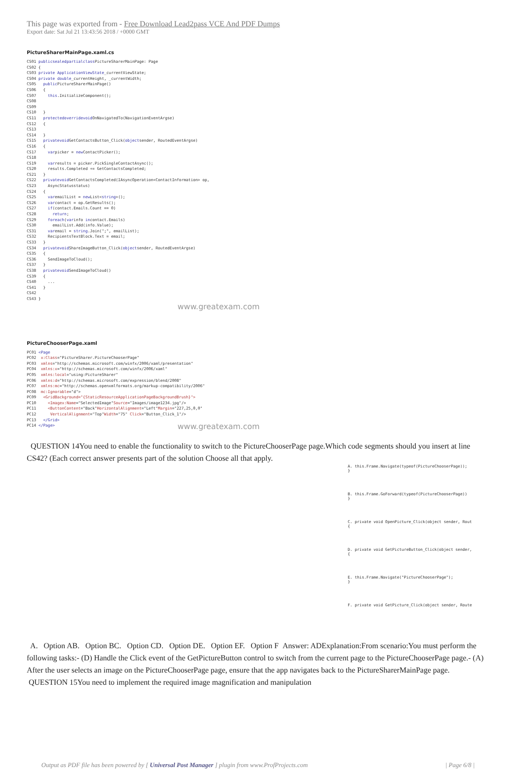This page was exported from - Free Download Lead2pass VCE And PDF Dumps
Export date: Sat Jul 21 13:43:56 2018 / +0000 GMT
PictureSharerMainPage.xaml.cs
CS01 publicsealedpartialclass PictureSharerMainPage: Page
CS02 {
CS03 private ApplicationViewState_currentViewState;
CS04 private double_currentHeight, _currentWidth;
CS05   public PictureSharerMainPage()
CS06   {
CS07     this.InitializeComponent();
CS08
CS09
CS10   }
CS11   protectedoverridevoid OnNavigatedTo(NavigationEventArgse)
CS12   {
CS13
CS14   }
CS15   privatevoid GetContactsButton_Click(objectsender, RoutedEventArgse)
CS16   {
CS17     varpicker = new ContactPicker();
CS18
CS19     varresults = picker.PickSingleContactAsync();
CS20     results.Completed += GetContactsCompleted;
CS21   }
CS22   privatevoid GetContactsCompleted(IAsyncOperation<ContactInformation> op,
CS23     AsyncStatusstatus)
CS24   {
CS25     varemailList = new List<string>();
CS26     varcontact = op.GetResults();
CS27     if(contact.Emails.Count == 0)
CS28       return;
CS29     foreach(varinfo incontact.Emails)
CS30       emailList.Add(info.Value);
CS31     varemail = string.Join(";", emailList);
CS32     RecipientsTextBlock.Text = email;
CS33   }
CS34   privatevoid ShareImageButton_Click(objectsender, RoutedEventArgse)
CS35   {
CS36     SendImageToCloud();
CS37   }
CS38   privatevoid SendImageToCloud()
CS39   {
CS40     ...
CS41   }
CS42
CS43 }
www.greatexam.com
PictureChooserPage.xaml
PC01 <Page
PC02  x:Class="PictureSharer.PictureChooserPage"
PC03  xmlns="http://schemas.microsoft.com/winfx/2006/xaml/presentation"
PC04  xmlns:x="http://schemas.microsoft.com/winfx/2006/xaml"
PC05  xmlns:local="using:PictureSharer"
PC06  xmlns:d="http://schemas.microsoft.com/expression/blend/2008"
PC07  xmlns:mc="http://schemas.openxmlformats.org/markup-compatibility/2006"
PC08  mc:Ignorable="d">
PC09   <GridBackground="{StaticResourceApplicationPageBackgroundBrush}">
PC10     <Imagex:Name="SelectedImage"Source="Images/image1234.jpg"/>
PC11     <ButtonContent="Back"HorizontalAlignment="Left"Margin="227,25,0,0"
PC12      VerticalAlignment="Top"Width="75" Click="Button_Click_1"/>
PC13   </Grid>
PC14 </Page>
www.greatexam.com
QUESTION 14You need to enable the functionality to switch to the PictureChooserPage page.Which code segments should you insert at line CS42? (Each correct answer presents part of the solution Choose all that apply.
A. this.Frame.Navigate(typeof(PictureChooserPage));
}
B. this.Frame.GoForward(typeof(PictureChooserPage))
}
C. private void OpenPicture_Click(object sender, Rout
{
D. private void GetPictureButton_Click(object sender,
{
E. this.Frame.Navigate("PictureChooserPage");
}
F. private void GetPicture_Click(object sender, Route
A. Option AB. Option BC. Option CD. Option DE. Option EF. Option F Answer: ADExplanation:From scenario:You must perform the following tasks:- (D) Handle the Click event of the GetPictureButton control to switch from the current page to the PictureChooserPage page.- (A) After the user selects an image on the PictureChooserPage page, ensure that the app navigates back to the PictureSharerMainPage page. QUESTION 15You need to implement the required image magnification and manipulation
Output as PDF file has been powered by [ Universal Post Manager ] plugin from www.ProfProjects.com | Page 6/8 |